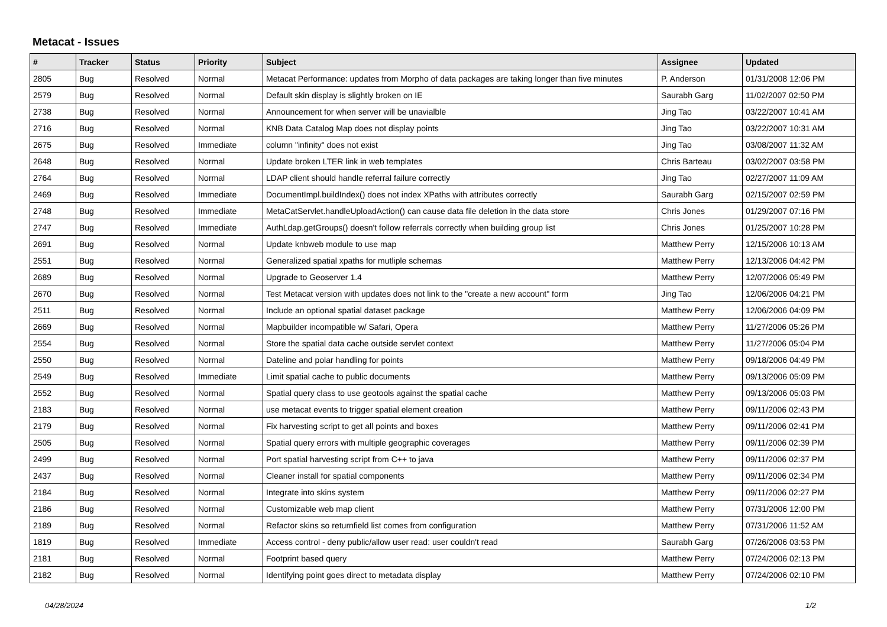Metacat - Issues
| # | Tracker | Status | Priority | Subject | Assignee | Updated |
| --- | --- | --- | --- | --- | --- | --- |
| 2805 | Bug | Resolved | Normal | Metacat Performance: updates from Morpho of data packages are taking longer than five minutes | P. Anderson | 01/31/2008 12:06 PM |
| 2579 | Bug | Resolved | Normal | Default skin display is slightly broken on IE | Saurabh Garg | 11/02/2007 02:50 PM |
| 2738 | Bug | Resolved | Normal | Announcement for when server will be unavialble | Jing Tao | 03/22/2007 10:41 AM |
| 2716 | Bug | Resolved | Normal | KNB Data Catalog Map does not display points | Jing Tao | 03/22/2007 10:31 AM |
| 2675 | Bug | Resolved | Immediate | column "infinity" does not exist | Jing Tao | 03/08/2007 11:32 AM |
| 2648 | Bug | Resolved | Normal | Update broken LTER link in web templates | Chris Barteau | 03/02/2007 03:58 PM |
| 2764 | Bug | Resolved | Normal | LDAP client should handle referral failure correctly | Jing Tao | 02/27/2007 11:09 AM |
| 2469 | Bug | Resolved | Immediate | DocumentImpl.buildIndex() does not index XPaths with attributes correctly | Saurabh Garg | 02/15/2007 02:59 PM |
| 2748 | Bug | Resolved | Immediate | MetaCatServlet.handleUploadAction() can cause data file deletion in the data store | Chris Jones | 01/29/2007 07:16 PM |
| 2747 | Bug | Resolved | Immediate | AuthLdap.getGroups() doesn't follow referrals correctly when building group list | Chris Jones | 01/25/2007 10:28 PM |
| 2691 | Bug | Resolved | Normal | Update knbweb module to use map | Matthew Perry | 12/15/2006 10:13 AM |
| 2551 | Bug | Resolved | Normal | Generalized spatial xpaths for mutliple schemas | Matthew Perry | 12/13/2006 04:42 PM |
| 2689 | Bug | Resolved | Normal | Upgrade to Geoserver 1.4 | Matthew Perry | 12/07/2006 05:49 PM |
| 2670 | Bug | Resolved | Normal | Test Metacat version with updates does not link to the "create a new account" form | Jing Tao | 12/06/2006 04:21 PM |
| 2511 | Bug | Resolved | Normal | Include an optional spatial dataset package | Matthew Perry | 12/06/2006 04:09 PM |
| 2669 | Bug | Resolved | Normal | Mapbuilder incompatible w/ Safari, Opera | Matthew Perry | 11/27/2006 05:26 PM |
| 2554 | Bug | Resolved | Normal | Store the spatial data cache outside servlet context | Matthew Perry | 11/27/2006 05:04 PM |
| 2550 | Bug | Resolved | Normal | Dateline and polar handling for points | Matthew Perry | 09/18/2006 04:49 PM |
| 2549 | Bug | Resolved | Immediate | Limit spatial cache to public documents | Matthew Perry | 09/13/2006 05:09 PM |
| 2552 | Bug | Resolved | Normal | Spatial query class to use geotools against the spatial cache | Matthew Perry | 09/13/2006 05:03 PM |
| 2183 | Bug | Resolved | Normal | use metacat events to trigger spatial element creation | Matthew Perry | 09/11/2006 02:43 PM |
| 2179 | Bug | Resolved | Normal | Fix harvesting script to get all points and boxes | Matthew Perry | 09/11/2006 02:41 PM |
| 2505 | Bug | Resolved | Normal | Spatial query errors with multiple geographic coverages | Matthew Perry | 09/11/2006 02:39 PM |
| 2499 | Bug | Resolved | Normal | Port spatial harvesting script from C++ to java | Matthew Perry | 09/11/2006 02:37 PM |
| 2437 | Bug | Resolved | Normal | Cleaner install for spatial components | Matthew Perry | 09/11/2006 02:34 PM |
| 2184 | Bug | Resolved | Normal | Integrate into skins system | Matthew Perry | 09/11/2006 02:27 PM |
| 2186 | Bug | Resolved | Normal | Customizable web map client | Matthew Perry | 07/31/2006 12:00 PM |
| 2189 | Bug | Resolved | Normal | Refactor skins so returnfield list comes from configuration | Matthew Perry | 07/31/2006 11:52 AM |
| 1819 | Bug | Resolved | Immediate | Access control - deny public/allow user read: user couldn't read | Saurabh Garg | 07/26/2006 03:53 PM |
| 2181 | Bug | Resolved | Normal | Footprint based query | Matthew Perry | 07/24/2006 02:13 PM |
| 2182 | Bug | Resolved | Normal | Identifying point goes direct to metadata display | Matthew Perry | 07/24/2006 02:10 PM |
04/28/2024 1/2